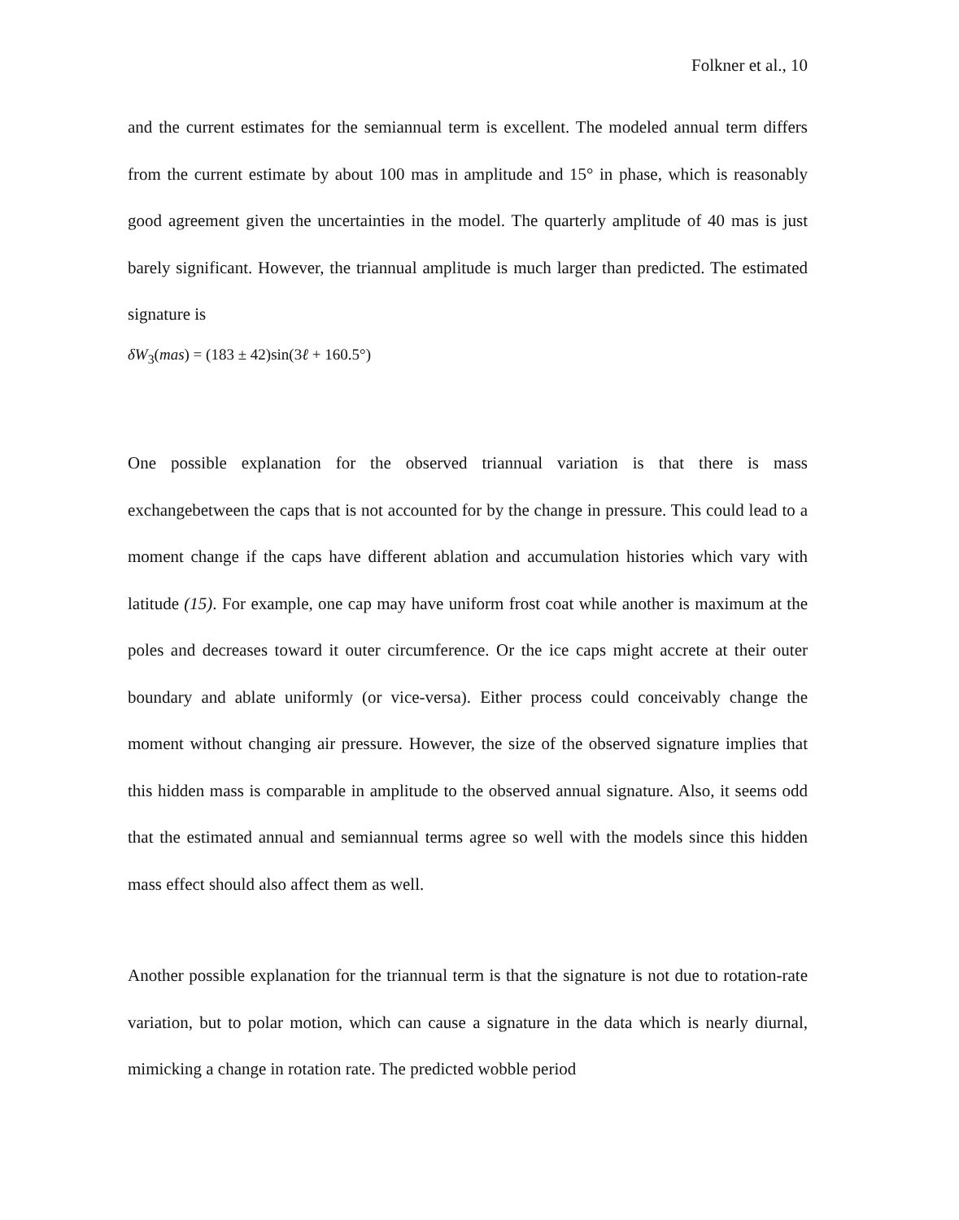Folkner et al., 10
and the current estimates for the semiannual term is excellent. The modeled annual term differs from the current estimate by about 100 mas in amplitude and 15° in phase, which is reasonably good agreement given the uncertainties in the model. The quarterly amplitude of 40 mas is just barely significant. However, the triannual amplitude is much larger than predicted. The estimated signature is
δW<sub>3</sub>(mas) = (183 ± 42)sin(3ℓ + 160.5°)
One possible explanation for the observed triannual variation is that there is mass exchangebetween the caps that is not accounted for by the change in pressure. This could lead to a moment change if the caps have different ablation and accumulation histories which vary with latitude (15). For example, one cap may have uniform frost coat while another is maximum at the poles and decreases toward it outer circumference. Or the ice caps might accrete at their outer boundary and ablate uniformly (or vice-versa). Either process could conceivably change the moment without changing air pressure. However, the size of the observed signature implies that this hidden mass is comparable in amplitude to the observed annual signature. Also, it seems odd that the estimated annual and semiannual terms agree so well with the models since this hidden mass effect should also affect them as well.
Another possible explanation for the triannual term is that the signature is not due to rotation-rate variation, but to polar motion, which can cause a signature in the data which is nearly diurnal, mimicking a change in rotation rate. The predicted wobble period